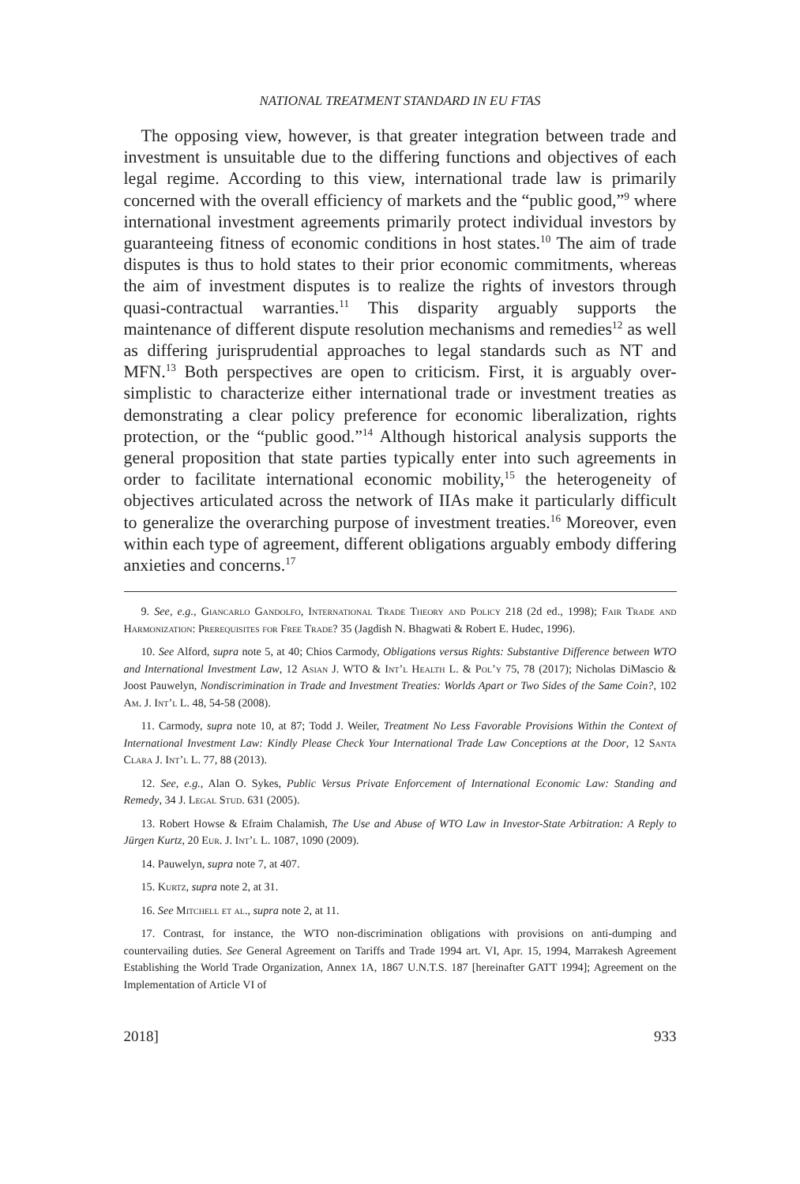NATIONAL TREATMENT STANDARD IN EU FTAS
The opposing view, however, is that greater integration between trade and investment is unsuitable due to the differing functions and objectives of each legal regime. According to this view, international trade law is primarily concerned with the overall efficiency of markets and the “public good,”<sup>9</sup> where international investment agreements primarily protect individual investors by guaranteeing fitness of economic conditions in host states.<sup>10</sup> The aim of trade disputes is thus to hold states to their prior economic commitments, whereas the aim of investment disputes is to realize the rights of investors through quasi-contractual warranties.<sup>11</sup> This disparity arguably supports the maintenance of different dispute resolution mechanisms and remedies<sup>12</sup> as well as differing jurisprudential approaches to legal standards such as NT and MFN.<sup>13</sup> Both perspectives are open to criticism. First, it is arguably over-simplistic to characterize either international trade or investment treaties as demonstrating a clear policy preference for economic liberalization, rights protection, or the “public good.”<sup>14</sup> Although historical analysis supports the general proposition that state parties typically enter into such agreements in order to facilitate international economic mobility,<sup>15</sup> the heterogeneity of objectives articulated across the network of IIAs make it particularly difficult to generalize the overarching purpose of investment treaties.<sup>16</sup> Moreover, even within each type of agreement, different obligations arguably embody differing anxieties and concerns.<sup>17</sup>
9. See, e.g., Giancarlo Gandolfo, International Trade Theory and Policy 218 (2d ed., 1998); Fair Trade and Harmonization: Prerequisites for Free Trade? 35 (Jagdish N. Bhagwati & Robert E. Hudec, 1996).
10. See Alford, supra note 5, at 40; Chios Carmody, Obligations versus Rights: Substantive Difference between WTO and International Investment Law, 12 Asian J. WTO & Int’l Health L. & Pol’y 75, 78 (2017); Nicholas DiMascio & Joost Pauwelyn, Nondiscrimination in Trade and Investment Treaties: Worlds Apart or Two Sides of the Same Coin?, 102 Am. J. Int’l L. 48, 54-58 (2008).
11. Carmody, supra note 10, at 87; Todd J. Weiler, Treatment No Less Favorable Provisions Within the Context of International Investment Law: Kindly Please Check Your International Trade Law Conceptions at the Door, 12 Santa Clara J. Int’l L. 77, 88 (2013).
12. See, e.g., Alan O. Sykes, Public Versus Private Enforcement of International Economic Law: Standing and Remedy, 34 J. Legal Stud. 631 (2005).
13. Robert Howse & Efraim Chalamish, The Use and Abuse of WTO Law in Investor-State Arbitration: A Reply to Jürgen Kurtz, 20 Eur. J. Int’l L. 1087, 1090 (2009).
14. Pauwelyn, supra note 7, at 407.
15. Kurtz, supra note 2, at 31.
16. See Mitchell et al., supra note 2, at 11.
17. Contrast, for instance, the WTO non-discrimination obligations with provisions on anti-dumping and countervailing duties. See General Agreement on Tariffs and Trade 1994 art. VI, Apr. 15, 1994, Marrakesh Agreement Establishing the World Trade Organization, Annex 1A, 1867 U.N.T.S. 187 [hereinafter GATT 1994]; Agreement on the Implementation of Article VI of
2018] 933